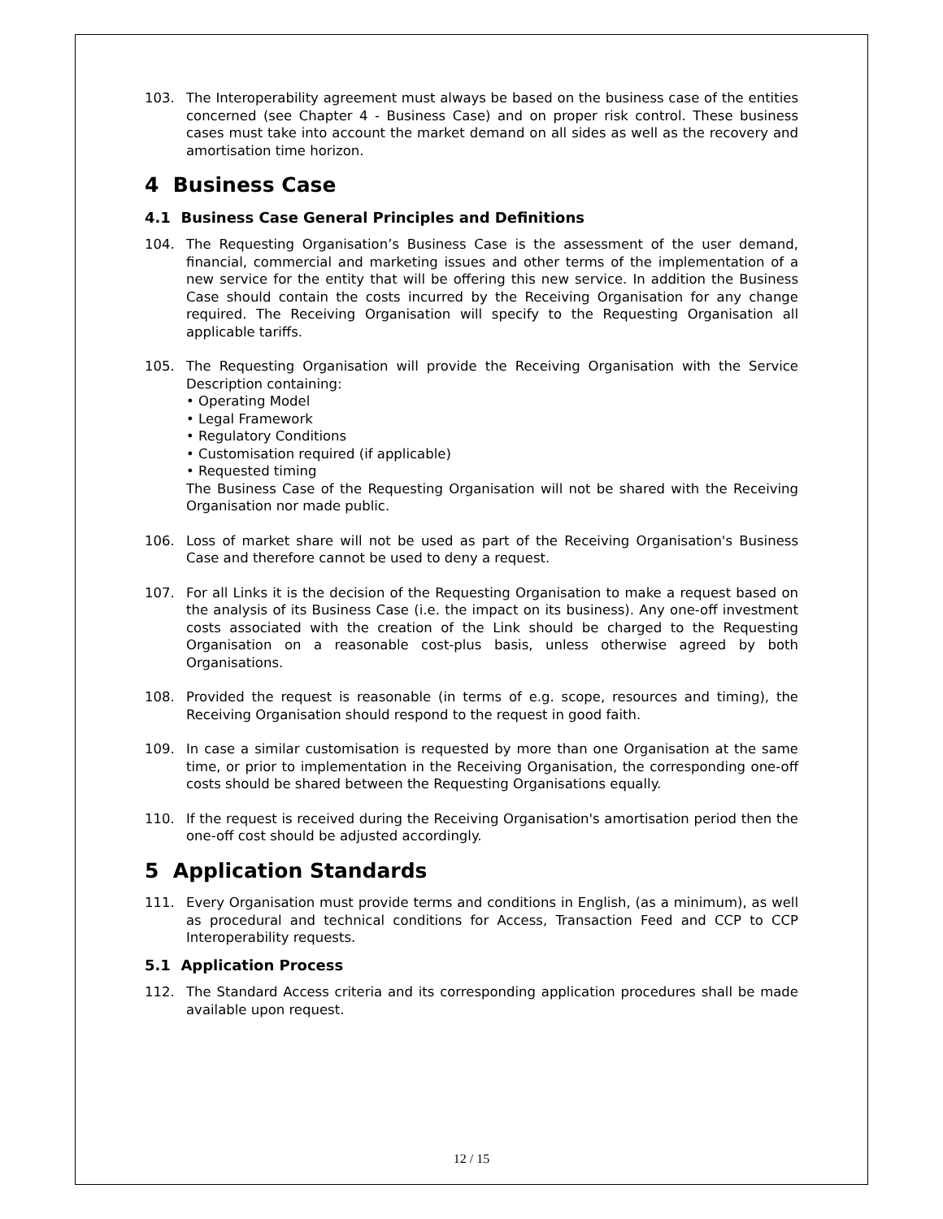103. The Interoperability agreement must always be based on the business case of the entities concerned (see Chapter 4 - Business Case) and on proper risk control. These business cases must take into account the market demand on all sides as well as the recovery and amortisation time horizon.
4 Business Case
4.1 Business Case General Principles and Definitions
104. The Requesting Organisation’s Business Case is the assessment of the user demand, financial, commercial and marketing issues and other terms of the implementation of a new service for the entity that will be offering this new service. In addition the Business Case should contain the costs incurred by the Receiving Organisation for any change required. The Receiving Organisation will specify to the Requesting Organisation all applicable tariffs.
105. The Requesting Organisation will provide the Receiving Organisation with the Service Description containing:
• Operating Model
• Legal Framework
• Regulatory Conditions
• Customisation required (if applicable)
• Requested timing
The Business Case of the Requesting Organisation will not be shared with the Receiving Organisation nor made public.
106. Loss of market share will not be used as part of the Receiving Organisation's Business Case and therefore cannot be used to deny a request.
107. For all Links it is the decision of the Requesting Organisation to make a request based on the analysis of its Business Case (i.e. the impact on its business). Any one-off investment costs associated with the creation of the Link should be charged to the Requesting Organisation on a reasonable cost-plus basis, unless otherwise agreed by both Organisations.
108. Provided the request is reasonable (in terms of e.g. scope, resources and timing), the Receiving Organisation should respond to the request in good faith.
109. In case a similar customisation is requested by more than one Organisation at the same time, or prior to implementation in the Receiving Organisation, the corresponding one-off costs should be shared between the Requesting Organisations equally.
110. If the request is received during the Receiving Organisation's amortisation period then the one-off cost should be adjusted accordingly.
5 Application Standards
111. Every Organisation must provide terms and conditions in English, (as a minimum), as well as procedural and technical conditions for Access, Transaction Feed and CCP to CCP Interoperability requests.
5.1 Application Process
112. The Standard Access criteria and its corresponding application procedures shall be made available upon request.
12 / 15